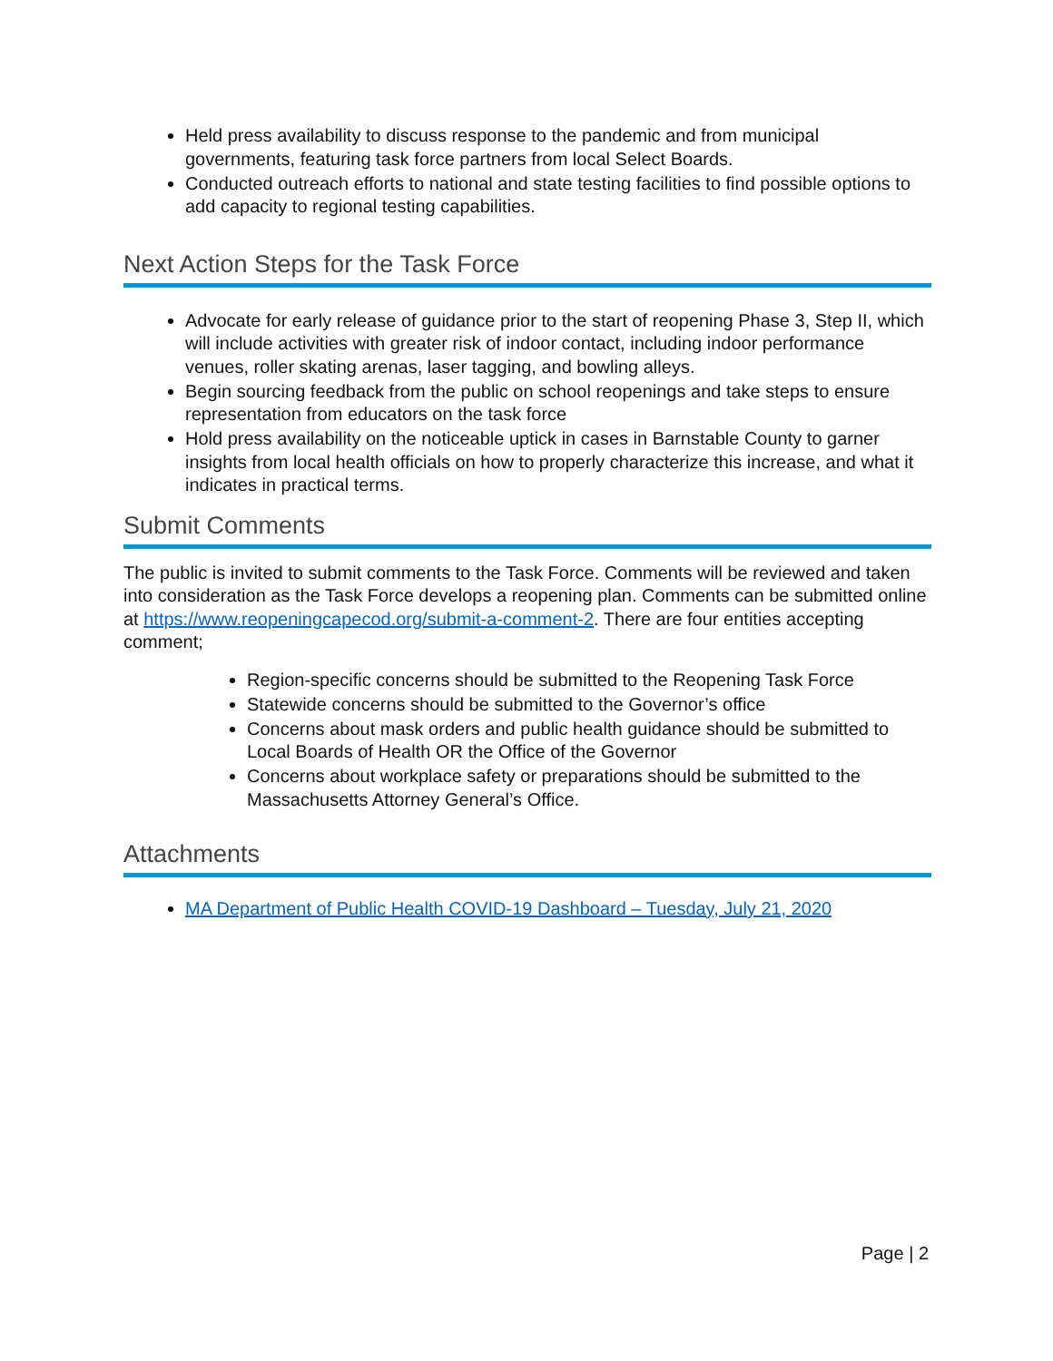Held press availability to discuss response to the pandemic and from municipal governments, featuring task force partners from local Select Boards.
Conducted outreach efforts to national and state testing facilities to find possible options to add capacity to regional testing capabilities.
Next Action Steps for the Task Force
Advocate for early release of guidance prior to the start of reopening Phase 3, Step II, which will include activities with greater risk of indoor contact, including indoor performance venues, roller skating arenas, laser tagging, and bowling alleys.
Begin sourcing feedback from the public on school reopenings and take steps to ensure representation from educators on the task force
Hold press availability on the noticeable uptick in cases in Barnstable County to garner insights from local health officials on how to properly characterize this increase, and what it indicates in practical terms.
Submit Comments
The public is invited to submit comments to the Task Force. Comments will be reviewed and taken into consideration as the Task Force develops a reopening plan. Comments can be submitted online at https://www.reopeningcapecod.org/submit-a-comment-2. There are four entities accepting comment;
Region-specific concerns should be submitted to the Reopening Task Force
Statewide concerns should be submitted to the Governor’s office
Concerns about mask orders and public health guidance should be submitted to Local Boards of Health OR the Office of the Governor
Concerns about workplace safety or preparations should be submitted to the Massachusetts Attorney General’s Office.
Attachments
MA Department of Public Health COVID-19 Dashboard – Tuesday, July 21, 2020
Page | 2